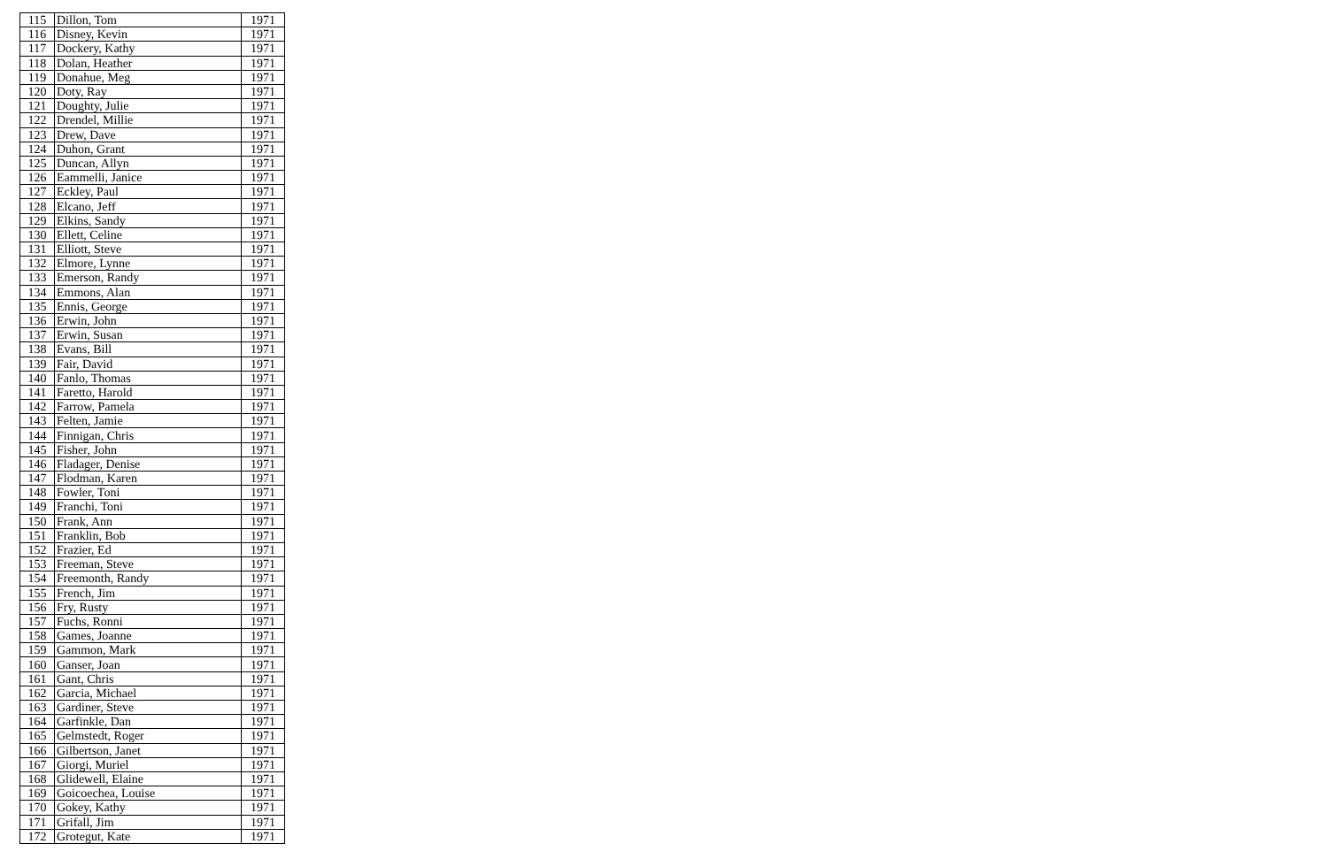| 115 | Dillon, Tom | 1971 |
| 116 | Disney, Kevin | 1971 |
| 117 | Dockery, Kathy | 1971 |
| 118 | Dolan, Heather | 1971 |
| 119 | Donahue, Meg | 1971 |
| 120 | Doty, Ray | 1971 |
| 121 | Doughty, Julie | 1971 |
| 122 | Drendel, Millie | 1971 |
| 123 | Drew, Dave | 1971 |
| 124 | Duhon, Grant | 1971 |
| 125 | Duncan, Allyn | 1971 |
| 126 | Eammelli, Janice | 1971 |
| 127 | Eckley, Paul | 1971 |
| 128 | Elcano, Jeff | 1971 |
| 129 | Elkins, Sandy | 1971 |
| 130 | Ellett, Celine | 1971 |
| 131 | Elliott, Steve | 1971 |
| 132 | Elmore, Lynne | 1971 |
| 133 | Emerson, Randy | 1971 |
| 134 | Emmons, Alan | 1971 |
| 135 | Ennis, George | 1971 |
| 136 | Erwin, John | 1971 |
| 137 | Erwin, Susan | 1971 |
| 138 | Evans, Bill | 1971 |
| 139 | Fair, David | 1971 |
| 140 | Fanlo, Thomas | 1971 |
| 141 | Faretto, Harold | 1971 |
| 142 | Farrow, Pamela | 1971 |
| 143 | Felten, Jamie | 1971 |
| 144 | Finnigan, Chris | 1971 |
| 145 | Fisher, John | 1971 |
| 146 | Fladager, Denise | 1971 |
| 147 | Flodman, Karen | 1971 |
| 148 | Fowler, Toni | 1971 |
| 149 | Franchi, Toni | 1971 |
| 150 | Frank, Ann | 1971 |
| 151 | Franklin, Bob | 1971 |
| 152 | Frazier, Ed | 1971 |
| 153 | Freeman, Steve | 1971 |
| 154 | Freemonth, Randy | 1971 |
| 155 | French, Jim | 1971 |
| 156 | Fry, Rusty | 1971 |
| 157 | Fuchs, Ronni | 1971 |
| 158 | Games, Joanne | 1971 |
| 159 | Gammon, Mark | 1971 |
| 160 | Ganser, Joan | 1971 |
| 161 | Gant, Chris | 1971 |
| 162 | Garcia, Michael | 1971 |
| 163 | Gardiner, Steve | 1971 |
| 164 | Garfinkle, Dan | 1971 |
| 165 | Gelmstedt, Roger | 1971 |
| 166 | Gilbertson, Janet | 1971 |
| 167 | Giorgi, Muriel | 1971 |
| 168 | Glidewell, Elaine | 1971 |
| 169 | Goicoechea, Louise | 1971 |
| 170 | Gokey, Kathy | 1971 |
| 171 | Grifall, Jim | 1971 |
| 172 | Grotegut, Kate | 1971 |